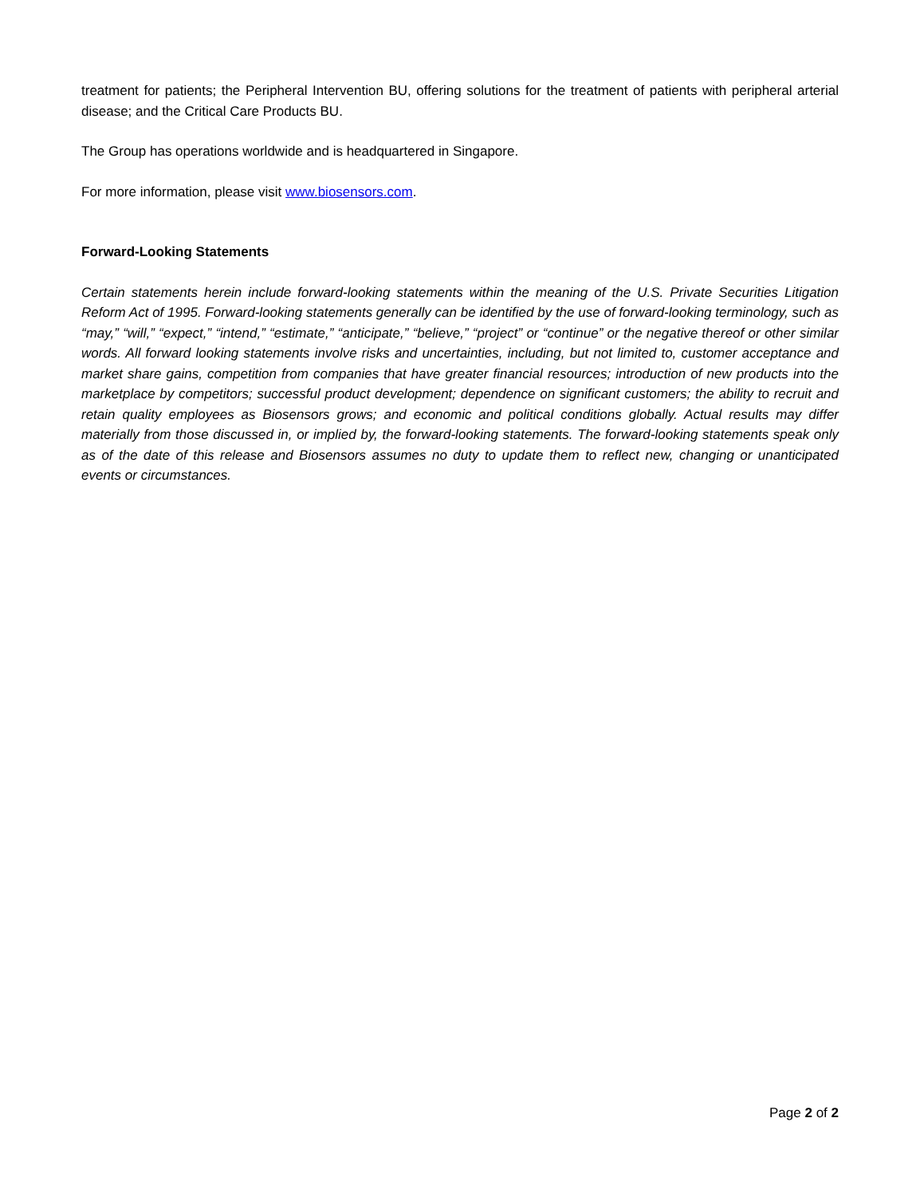treatment for patients; the Peripheral Intervention BU, offering solutions for the treatment of patients with peripheral arterial disease; and the Critical Care Products BU.
The Group has operations worldwide and is headquartered in Singapore.
For more information, please visit www.biosensors.com.
Forward-Looking Statements
Certain statements herein include forward-looking statements within the meaning of the U.S. Private Securities Litigation Reform Act of 1995. Forward-looking statements generally can be identified by the use of forward-looking terminology, such as “may,” “will,” “expect,” “intend,” “estimate,” “anticipate,” “believe,” “project” or “continue” or the negative thereof or other similar words. All forward looking statements involve risks and uncertainties, including, but not limited to, customer acceptance and market share gains, competition from companies that have greater financial resources; introduction of new products into the marketplace by competitors; successful product development; dependence on significant customers; the ability to recruit and retain quality employees as Biosensors grows; and economic and political conditions globally. Actual results may differ materially from those discussed in, or implied by, the forward-looking statements. The forward-looking statements speak only as of the date of this release and Biosensors assumes no duty to update them to reflect new, changing or unanticipated events or circumstances.
Page 2 of 2